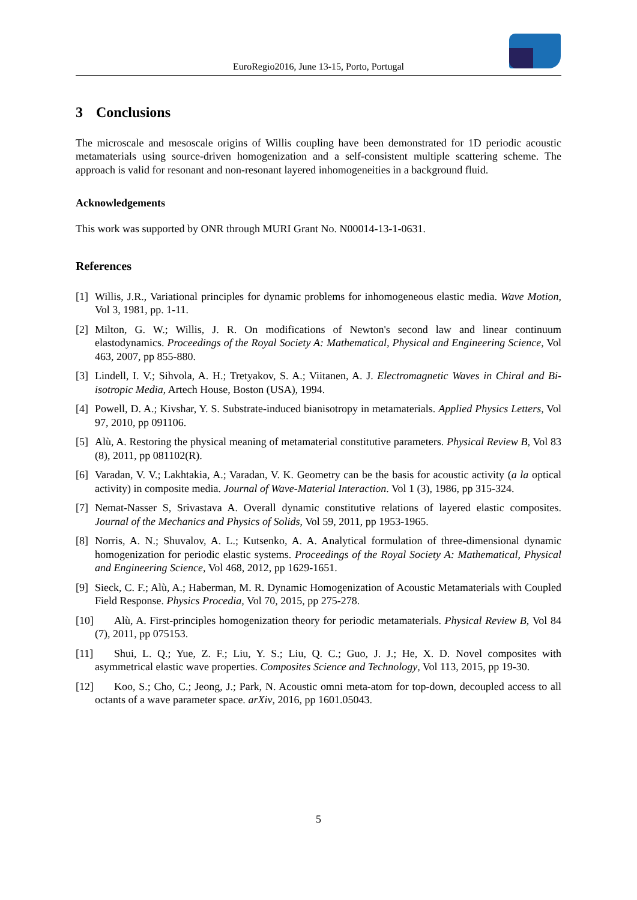EuroRegio2016, June 13-15, Porto, Portugal
3 Conclusions
The microscale and mesoscale origins of Willis coupling have been demonstrated for 1D periodic acoustic metamaterials using source-driven homogenization and a self-consistent multiple scattering scheme. The approach is valid for resonant and non-resonant layered inhomogeneities in a background fluid.
Acknowledgements
This work was supported by ONR through MURI Grant No. N00014-13-1-0631.
References
[1] Willis, J.R., Variational principles for dynamic problems for inhomogeneous elastic media. Wave Motion, Vol 3, 1981, pp. 1-11.
[2] Milton, G. W.; Willis, J. R. On modifications of Newton's second law and linear continuum elastodynamics. Proceedings of the Royal Society A: Mathematical, Physical and Engineering Science, Vol 463, 2007, pp 855-880.
[3] Lindell, I. V.; Sihvola, A. H.; Tretyakov, S. A.; Viitanen, A. J. Electromagnetic Waves in Chiral and Bi-isotropic Media, Artech House, Boston (USA), 1994.
[4] Powell, D. A.; Kivshar, Y. S. Substrate-induced bianisotropy in metamaterials. Applied Physics Letters, Vol 97, 2010, pp 091106.
[5] Alù, A. Restoring the physical meaning of metamaterial constitutive parameters. Physical Review B, Vol 83 (8), 2011, pp 081102(R).
[6] Varadan, V. V.; Lakhtakia, A.; Varadan, V. K. Geometry can be the basis for acoustic activity (a la optical activity) in composite media. Journal of Wave-Material Interaction. Vol 1 (3), 1986, pp 315-324.
[7] Nemat-Nasser S, Srivastava A. Overall dynamic constitutive relations of layered elastic composites. Journal of the Mechanics and Physics of Solids, Vol 59, 2011, pp 1953-1965.
[8] Norris, A. N.; Shuvalov, A. L.; Kutsenko, A. A. Analytical formulation of three-dimensional dynamic homogenization for periodic elastic systems. Proceedings of the Royal Society A: Mathematical, Physical and Engineering Science, Vol 468, 2012, pp 1629-1651.
[9] Sieck, C. F.; Alù, A.; Haberman, M. R. Dynamic Homogenization of Acoustic Metamaterials with Coupled Field Response. Physics Procedia, Vol 70, 2015, pp 275-278.
[10] Alù, A. First-principles homogenization theory for periodic metamaterials. Physical Review B, Vol 84 (7), 2011, pp 075153.
[11] Shui, L. Q.; Yue, Z. F.; Liu, Y. S.; Liu, Q. C.; Guo, J. J.; He, X. D. Novel composites with asymmetrical elastic wave properties. Composites Science and Technology, Vol 113, 2015, pp 19-30.
[12] Koo, S.; Cho, C.; Jeong, J.; Park, N. Acoustic omni meta-atom for top-down, decoupled access to all octants of a wave parameter space. arXiv, 2016, pp 1601.05043.
5